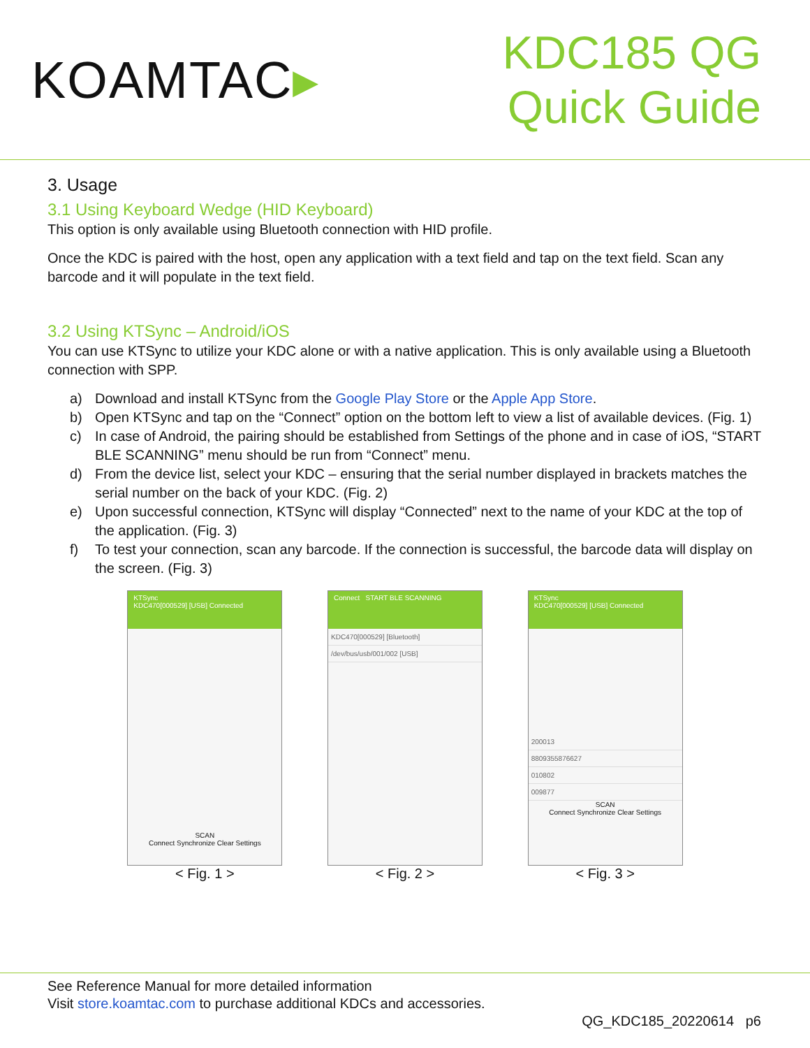KOAMTAC▸
KDC185 QG
Quick Guide
3. Usage
3.1 Using Keyboard Wedge (HID Keyboard)
This option is only available using Bluetooth connection with HID profile.
Once the KDC is paired with the host, open any application with a text field and tap on the text field. Scan any barcode and it will populate in the text field.
3.2 Using KTSync – Android/iOS
You can use KTSync to utilize your KDC alone or with a native application. This is only available using a Bluetooth connection with SPP.
a) Download and install KTSync from the Google Play Store or the Apple App Store.
b) Open KTSync and tap on the “Connect” option on the bottom left to view a list of available devices. (Fig. 1)
c) In case of Android, the pairing should be established from Settings of the phone and in case of iOS, “START BLE SCANNING” menu should be run from “Connect” menu.
d) From the device list, select your KDC – ensuring that the serial number displayed in brackets matches the serial number on the back of your KDC. (Fig. 2)
e) Upon successful connection, KTSync will display “Connected” next to the name of your KDC at the top of the application. (Fig. 3)
f) To test your connection, scan any barcode. If the connection is successful, the barcode data will display on the screen. (Fig. 3)
KTSync
KDC470[000529] [USB] Connected
SCAN
Connect Synchronize Clear Settings
< Fig. 1 >
Connect START BLE SCANNING
KDC470[000529] [Bluetooth]
/dev/bus/usb/001/002 [USB]
< Fig. 2 >
KTSync
KDC470[000529] [USB] Connected
200013
8809355876627
010802
009877
SCAN
Connect Synchronize Clear Settings
< Fig. 3 >
See Reference Manual for more detailed information
Visit store.koamtac.com to purchase additional KDCs and accessories.
QG_KDC185_20220614 p6